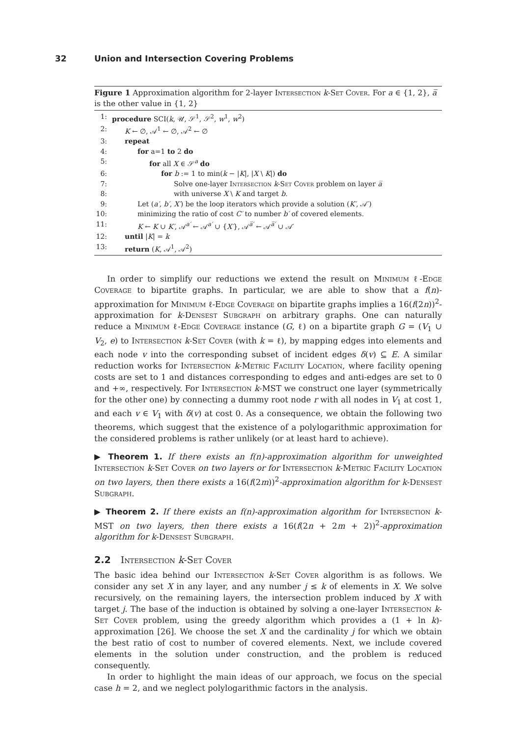32 Union and Intersection Covering Problems
Figure 1 Approximation algorithm for 2-layer Intersection k-Set Cover. For a ∈ {1, 2}, a̅ is the other value in {1, 2}
1: procedure SCI(k, 𝒰, 𝒮<sup>1</sup>, 𝒮<sup>2</sup>, w<sup>1</sup>, w<sup>2</sup>)
2: K ← ∅, 𝒜<sup>1</sup> ← ∅, 𝒜<sup>2</sup> ← ∅
3: repeat
4: for a=1 to 2 do
5: for all X ∈ 𝒮<sup>a</sup> do
6: for b := 1 to min(k − |K|, |X \ K|) do
7: Solve one-layer Intersection k-Set Cover problem on layer a̅
8: with universe X \ K and target b.
9: Let (a′, b′, X′) be the loop iterators which provide a solution (K′, 𝒜′)
10: minimizing the ratio of cost C′ to number b′ of covered elements.
11: K ← K ∪ K′, 𝒜<sup>a′</sup> ← 𝒜<sup>a′</sup> ∪ {X′}, 𝒜<sup>a̅′</sup> ← 𝒜<sup>a̅′</sup> ∪ 𝒜′
12: until |K| = k
13: return (K, 𝒜<sup>1</sup>, 𝒜<sup>2</sup>)
In order to simplify our reductions we extend the result on Minimum ℓ-Edge Coverage to bipartite graphs. In particular, we are able to show that a f(n)-approximation for Minimum ℓ-Edge Coverage on bipartite graphs implies a 16(f(2n))<sup>2</sup>-approximation for k-Densest Subgraph on arbitrary graphs. One can naturally reduce a Minimum ℓ-Edge Coverage instance (G, ℓ) on a bipartite graph G = (V<sub>1</sub> ∪ V<sub>2</sub>, e) to Intersection k-Set Cover (with k = ℓ), by mapping edges into elements and each node v into the corresponding subset of incident edges δ(v) ⊆ E. A similar reduction works for Intersection k-Metric Facility Location, where facility opening costs are set to 1 and distances corresponding to edges and anti-edges are set to 0 and +∞, respectively. For Intersection k-MST we construct one layer (symmetrically for the other one) by connecting a dummy root node r with all nodes in V<sub>1</sub> at cost 1, and each v ∈ V<sub>1</sub> with δ(v) at cost 0. As a consequence, we obtain the following two theorems, which suggest that the existence of a polylogarithmic approximation for the considered problems is rather unlikely (or at least hard to achieve).
▶ Theorem 1. If there exists an f(n)-approximation algorithm for unweighted Intersection k-Set Cover on two layers or for Intersection k-Metric Facility Location on two layers, then there exists a 16(f(2m))<sup>2</sup>-approximation algorithm for k-Densest Subgraph.
▶ Theorem 2. If there exists an f(n)-approximation algorithm for Intersection k-MST on two layers, then there exists a 16(f(2n + 2m + 2))<sup>2</sup>-approximation algorithm for k-Densest Subgraph.
2.2 Intersection k-Set Cover
The basic idea behind our Intersection k-Set Cover algorithm is as follows. We consider any set X in any layer, and any number j ≤ k of elements in X. We solve recursively, on the remaining layers, the intersection problem induced by X with target j. The base of the induction is obtained by solving a one-layer Intersection k-Set Cover problem, using the greedy algorithm which provides a (1 + ln k)-approximation [26]. We choose the set X and the cardinality j for which we obtain the best ratio of cost to number of covered elements. Next, we include covered elements in the solution under construction, and the problem is reduced consequently.
In order to highlight the main ideas of our approach, we focus on the special case h = 2, and we neglect polylogarithmic factors in the analysis.